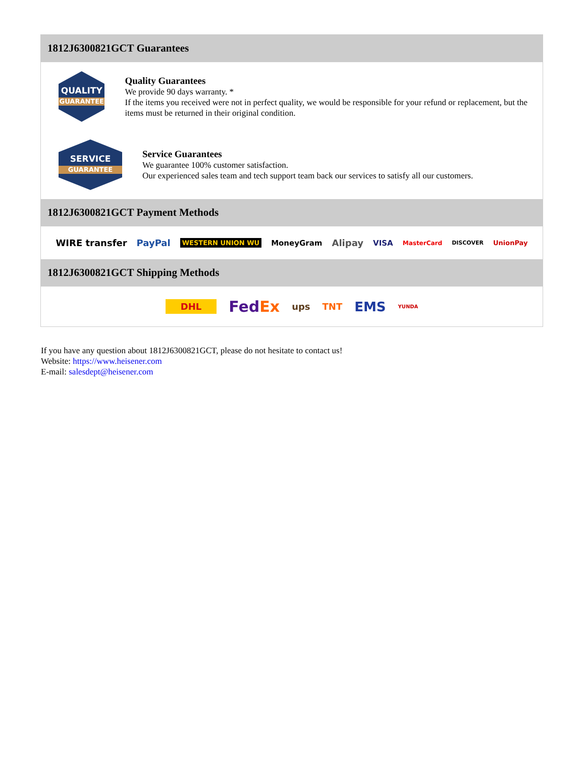1812J6300821GCT Guarantees
QUALITY
GUARANTEE
Quality Guarantees
We provide 90 days warranty. *
If the items you received were not in perfect quality, we would be responsible for your refund or replacement, but the items must be returned in their original condition.
SERVICE
GUARANTEE
Service Guarantees
We guarantee 100% customer satisfaction.
Our experienced sales team and tech support team back our services to satisfy all our customers.
1812J6300821GCT Payment Methods
WIRE transfer PayPal WESTERN UNION WU MoneyGram Alipay VISA MasterCard DISCOVER UnionPay
1812J6300821GCT Shipping Methods
DHL FedEx ups TNT EMS YUNDA
If you have any question about 1812J6300821GCT, please do not hesitate to contact us!
Website: https://www.heisener.com
E-mail: salesdept@heisener.com